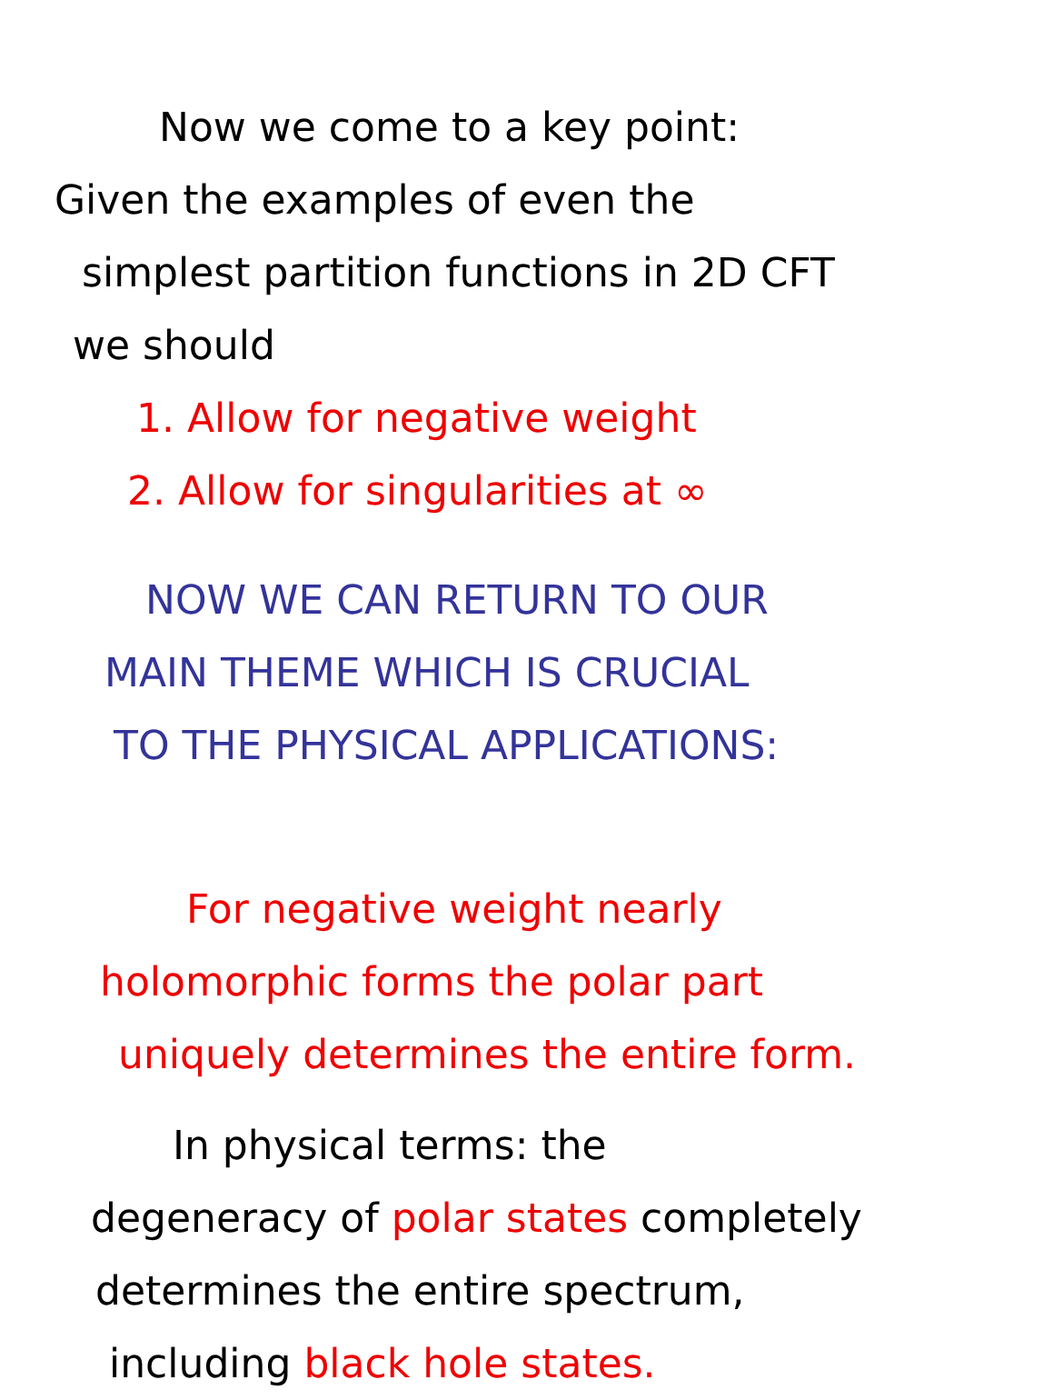Now we come to a key point:
Given the examples of even the
simplest partition functions in 2D CFT
we should
1. Allow for negative weight
2. Allow for singularities at ∞
NOW WE CAN RETURN TO OUR
MAIN THEME WHICH IS CRUCIAL
TO THE PHYSICAL APPLICATIONS:
For negative weight nearly
holomorphic forms the polar part
uniquely determines the entire form.
In physical terms: the
degeneracy of polar states completely
determines the entire spectrum,
including black hole states.